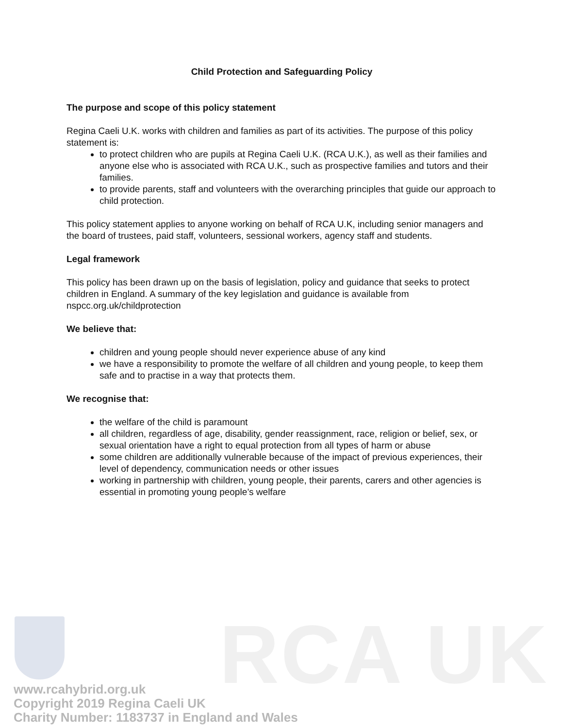RCA UK
Child Protection and Safeguarding Policy
The purpose and scope of this policy statement
Regina Caeli U.K. works with children and families as part of its activities. The purpose of this policy statement is:
to protect children who are pupils at Regina Caeli U.K. (RCA U.K.), as well as their families and anyone else who is associated with RCA U.K., such as prospective families and tutors and their families.
to provide parents, staff and volunteers with the overarching principles that guide our approach to child protection.
This policy statement applies to anyone working on behalf of RCA U.K, including senior managers and the board of trustees, paid staff, volunteers, sessional workers, agency staff and students.
Legal framework
This policy has been drawn up on the basis of legislation, policy and guidance that seeks to protect children in England. A summary of the key legislation and guidance is available from nspcc.org.uk/childprotection
We believe that:
children and young people should never experience abuse of any kind
we have a responsibility to promote the welfare of all children and young people, to keep them safe and to practise in a way that protects them.
We recognise that:
the welfare of the child is paramount
all children, regardless of age, disability, gender reassignment, race, religion or belief, sex, or sexual orientation have a right to equal protection from all types of harm or abuse
some children are additionally vulnerable because of the impact of previous experiences, their level of dependency, communication needs or other issues
working in partnership with children, young people, their parents, carers and other agencies is essential in promoting young people’s welfare
www.rcahybrid.org.uk
Copyright 2019 Regina Caeli UK
Charity Number: 1183737 in England and Wales